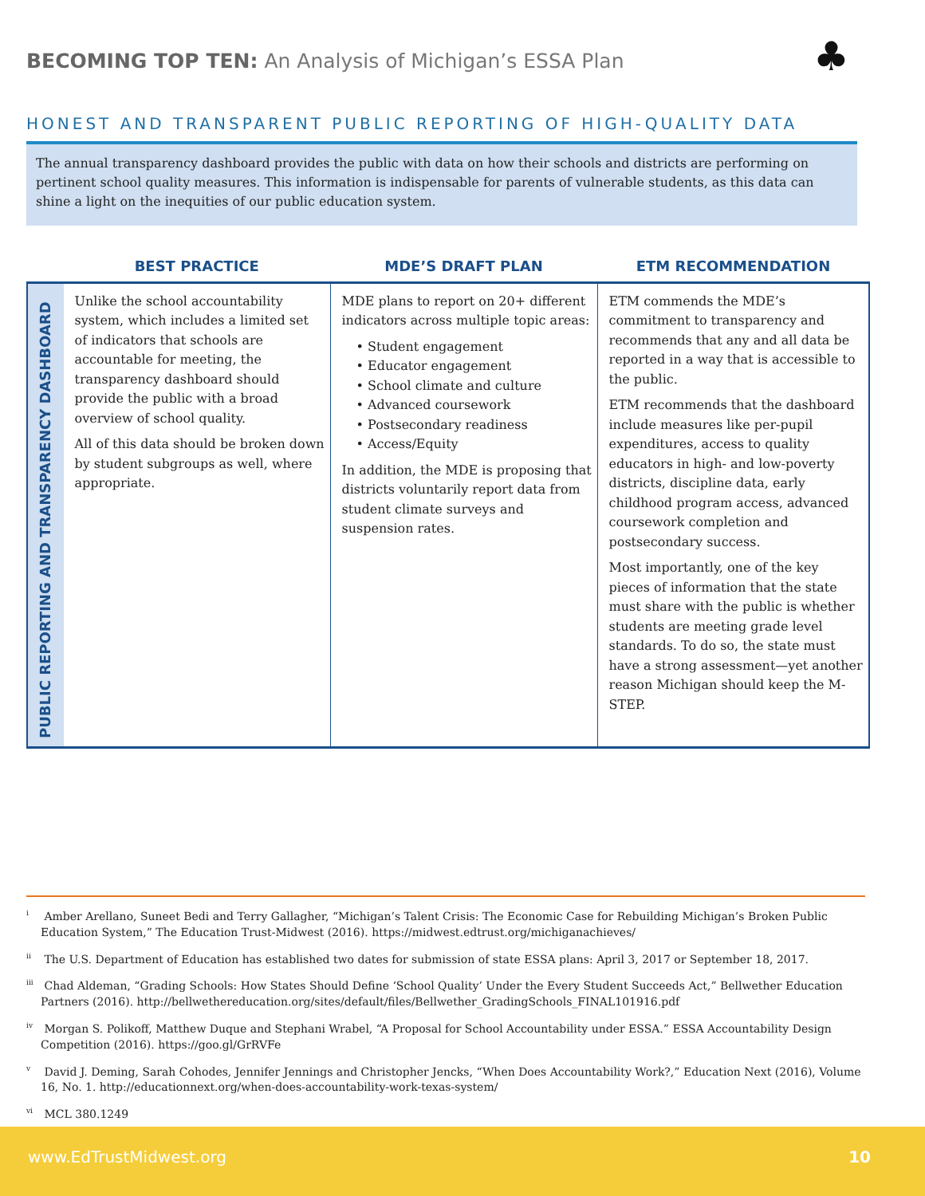BECOMING TOP TEN: An Analysis of Michigan’s ESSA Plan
♣
HONEST AND TRANSPARENT PUBLIC REPORTING OF HIGH-QUALITY DATA
The annual transparency dashboard provides the public with data on how their schools and districts are performing on pertinent school quality measures. This information is indispensable for parents of vulnerable students, as this data can shine a light on the inequities of our public education system.
| | BEST PRACTICE | MDE’S DRAFT PLAN | ETM RECOMMENDATION |
| --- | --- | --- | --- |
| PUBLIC REPORTING AND TRANSPARENCY DASHBOARD | Unlike the school accountability system, which includes a limited set of indicators that schools are accountable for meeting, the transparency dashboard should provide the public with a broad overview of school quality. All of this data should be broken down by student subgroups as well, where appropriate. | MDE plans to report on 20+ different indicators across multiple topic areas: • Student engagement • Educator engagement • School climate and culture • Advanced coursework • Postsecondary readiness • Access/Equity In addition, the MDE is proposing that districts voluntarily report data from student climate surveys and suspension rates. | ETM commends the MDE’s commitment to transparency and recommends that any and all data be reported in a way that is accessible to the public. ETM recommends that the dashboard include measures like per-pupil expenditures, access to quality educators in high- and low-poverty districts, discipline data, early childhood program access, advanced coursework completion and postsecondary success. Most importantly, one of the key pieces of information that the state must share with the public is whether students are meeting grade level standards. To do so, the state must have a strong assessment—yet another reason Michigan should keep the M-STEP. |
<sup>i</sup> Amber Arellano, Suneet Bedi and Terry Gallagher, “Michigan’s Talent Crisis: The Economic Case for Rebuilding Michigan’s Broken Public Education System,” The Education Trust-Midwest (2016). https://midwest.edtrust.org/michiganachieves/
<sup>ii</sup> The U.S. Department of Education has established two dates for submission of state ESSA plans: April 3, 2017 or September 18, 2017.
<sup>iii</sup> Chad Aldeman, “Grading Schools: How States Should Define ‘School Quality’ Under the Every Student Succeeds Act,” Bellwether Education Partners (2016). http://bellwethereducation.org/sites/default/files/Bellwether_GradingSchools_FINAL101916.pdf
<sup>iv</sup> Morgan S. Polikoff, Matthew Duque and Stephani Wrabel, “A Proposal for School Accountability under ESSA.” ESSA Accountability Design Competition (2016). https://goo.gl/GrRVFe
<sup>v</sup> David J. Deming, Sarah Cohodes, Jennifer Jennings and Christopher Jencks, “When Does Accountability Work?,” Education Next (2016), Volume 16, No. 1. http://educationnext.org/when-does-accountability-work-texas-system/
<sup>vi</sup> MCL 380.1249
www.EdTrustMidwest.org 10